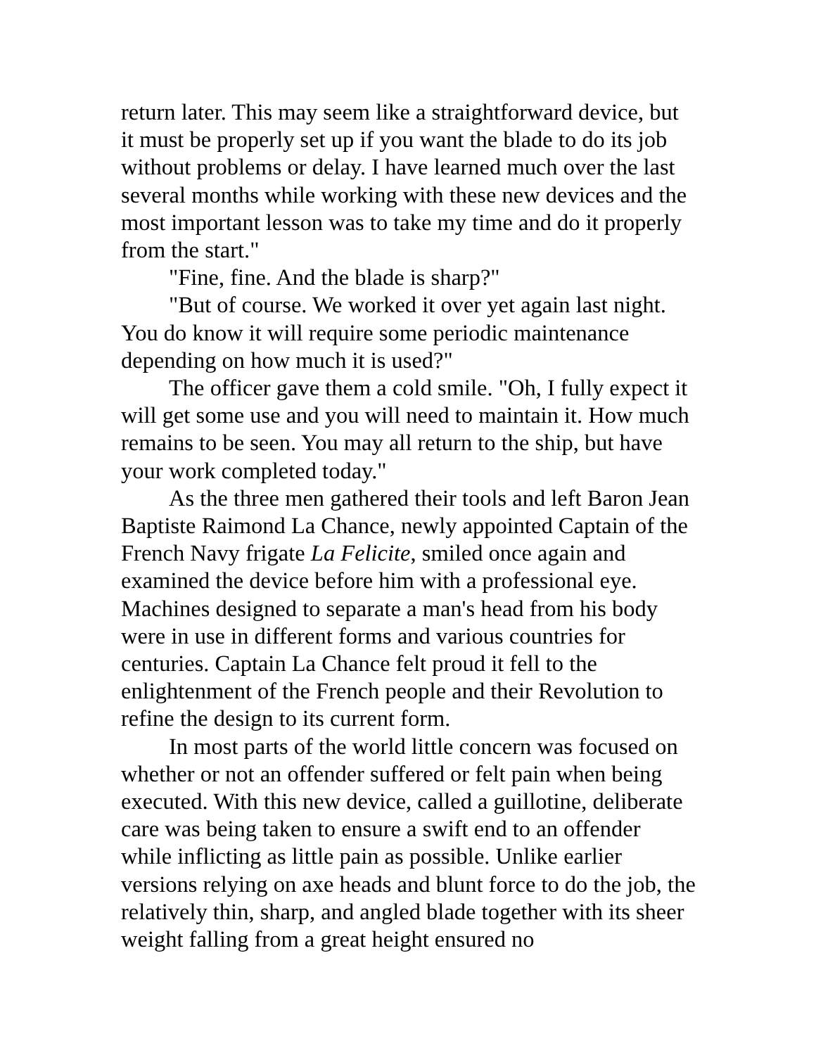return later. This may seem like a straightforward device, but it must be properly set up if you want the blade to do its job without problems or delay. I have learned much over the last several months while working with these new devices and the most important lesson was to take my time and do it properly from the start."
"Fine, fine. And the blade is sharp?"
"But of course. We worked it over yet again last night. You do know it will require some periodic maintenance depending on how much it is used?"
The officer gave them a cold smile. "Oh, I fully expect it will get some use and you will need to maintain it. How much remains to be seen. You may all return to the ship, but have your work completed today."
As the three men gathered their tools and left Baron Jean Baptiste Raimond La Chance, newly appointed Captain of the French Navy frigate La Felicite, smiled once again and examined the device before him with a professional eye. Machines designed to separate a man's head from his body were in use in different forms and various countries for centuries. Captain La Chance felt proud it fell to the enlightenment of the French people and their Revolution to refine the design to its current form.
In most parts of the world little concern was focused on whether or not an offender suffered or felt pain when being executed. With this new device, called a guillotine, deliberate care was being taken to ensure a swift end to an offender while inflicting as little pain as possible. Unlike earlier versions relying on axe heads and blunt force to do the job, the relatively thin, sharp, and angled blade together with its sheer weight falling from a great height ensured no